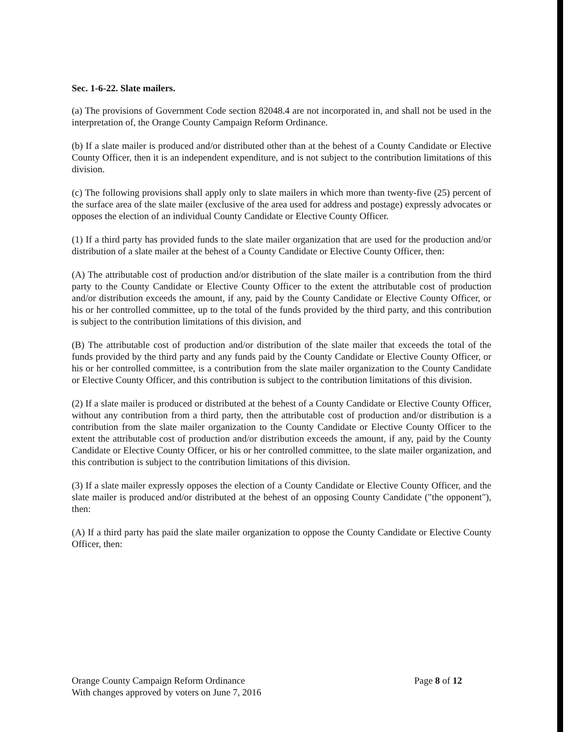Sec. 1-6-22. Slate mailers.
(a) The provisions of Government Code section 82048.4 are not incorporated in, and shall not be used in the interpretation of, the Orange County Campaign Reform Ordinance.
(b) If a slate mailer is produced and/or distributed other than at the behest of a County Candidate or Elective County Officer, then it is an independent expenditure, and is not subject to the contribution limitations of this division.
(c) The following provisions shall apply only to slate mailers in which more than twenty-five (25) percent of the surface area of the slate mailer (exclusive of the area used for address and postage) expressly advocates or opposes the election of an individual County Candidate or Elective County Officer.
(1) If a third party has provided funds to the slate mailer organization that are used for the production and/or distribution of a slate mailer at the behest of a County Candidate or Elective County Officer, then:
(A) The attributable cost of production and/or distribution of the slate mailer is a contribution from the third party to the County Candidate or Elective County Officer to the extent the attributable cost of production and/or distribution exceeds the amount, if any, paid by the County Candidate or Elective County Officer, or his or her controlled committee, up to the total of the funds provided by the third party, and this contribution is subject to the contribution limitations of this division, and
(B) The attributable cost of production and/or distribution of the slate mailer that exceeds the total of the funds provided by the third party and any funds paid by the County Candidate or Elective County Officer, or his or her controlled committee, is a contribution from the slate mailer organization to the County Candidate or Elective County Officer, and this contribution is subject to the contribution limitations of this division.
(2) If a slate mailer is produced or distributed at the behest of a County Candidate or Elective County Officer, without any contribution from a third party, then the attributable cost of production and/or distribution is a contribution from the slate mailer organization to the County Candidate or Elective County Officer to the extent the attributable cost of production and/or distribution exceeds the amount, if any, paid by the County Candidate or Elective County Officer, or his or her controlled committee, to the slate mailer organization, and this contribution is subject to the contribution limitations of this division.
(3) If a slate mailer expressly opposes the election of a County Candidate or Elective County Officer, and the slate mailer is produced and/or distributed at the behest of an opposing County Candidate ("the opponent"), then:
(A) If a third party has paid the slate mailer organization to oppose the County Candidate or Elective County Officer, then:
Orange County Campaign Reform Ordinance
With changes approved by voters on June 7, 2016
Page 8 of 12